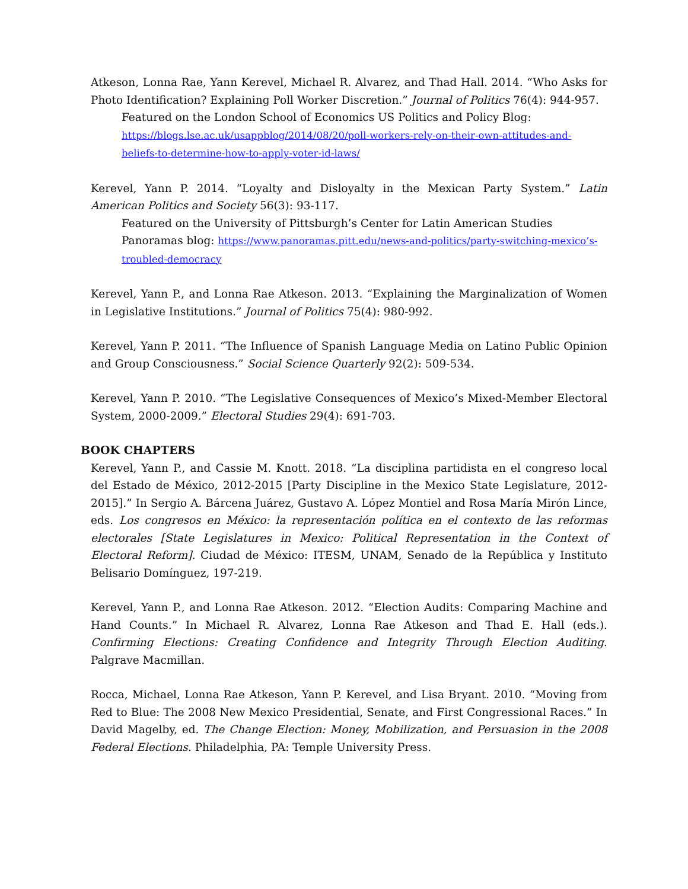Atkeson, Lonna Rae, Yann Kerevel, Michael R. Alvarez, and Thad Hall. 2014. “Who Asks for Photo Identification? Explaining Poll Worker Discretion.” Journal of Politics 76(4): 944-957.
Featured on the London School of Economics US Politics and Policy Blog: https://blogs.lse.ac.uk/usappblog/2014/08/20/poll-workers-rely-on-their-own-attitudes-and-beliefs-to-determine-how-to-apply-voter-id-laws/
Kerevel, Yann P. 2014. “Loyalty and Disloyalty in the Mexican Party System.” Latin American Politics and Society 56(3): 93-117.
Featured on the University of Pittsburgh’s Center for Latin American Studies Panoramas blog: https://www.panoramas.pitt.edu/news-and-politics/party-switching-mexico’s-troubled-democracy
Kerevel, Yann P., and Lonna Rae Atkeson. 2013. “Explaining the Marginalization of Women in Legislative Institutions.” Journal of Politics 75(4): 980-992.
Kerevel, Yann P. 2011. “The Influence of Spanish Language Media on Latino Public Opinion and Group Consciousness.” Social Science Quarterly 92(2): 509-534.
Kerevel, Yann P. 2010. “The Legislative Consequences of Mexico’s Mixed-Member Electoral System, 2000-2009.” Electoral Studies 29(4): 691-703.
BOOK CHAPTERS
Kerevel, Yann P., and Cassie M. Knott. 2018. “La disciplina partidista en el congreso local del Estado de México, 2012-2015 [Party Discipline in the Mexico State Legislature, 2012-2015].” In Sergio A. Bárcena Juárez, Gustavo A. López Montiel and Rosa María Mirón Lince, eds. Los congresos en México: la representación política en el contexto de las reformas electorales [State Legislatures in Mexico: Political Representation in the Context of Electoral Reform]. Ciudad de México: ITESM, UNAM, Senado de la República y Instituto Belisario Domínguez, 197-219.
Kerevel, Yann P., and Lonna Rae Atkeson. 2012. “Election Audits: Comparing Machine and Hand Counts.” In Michael R. Alvarez, Lonna Rae Atkeson and Thad E. Hall (eds.). Confirming Elections: Creating Confidence and Integrity Through Election Auditing. Palgrave Macmillan.
Rocca, Michael, Lonna Rae Atkeson, Yann P. Kerevel, and Lisa Bryant. 2010. “Moving from Red to Blue: The 2008 New Mexico Presidential, Senate, and First Congressional Races.” In David Magelby, ed. The Change Election: Money, Mobilization, and Persuasion in the 2008 Federal Elections. Philadelphia, PA: Temple University Press.